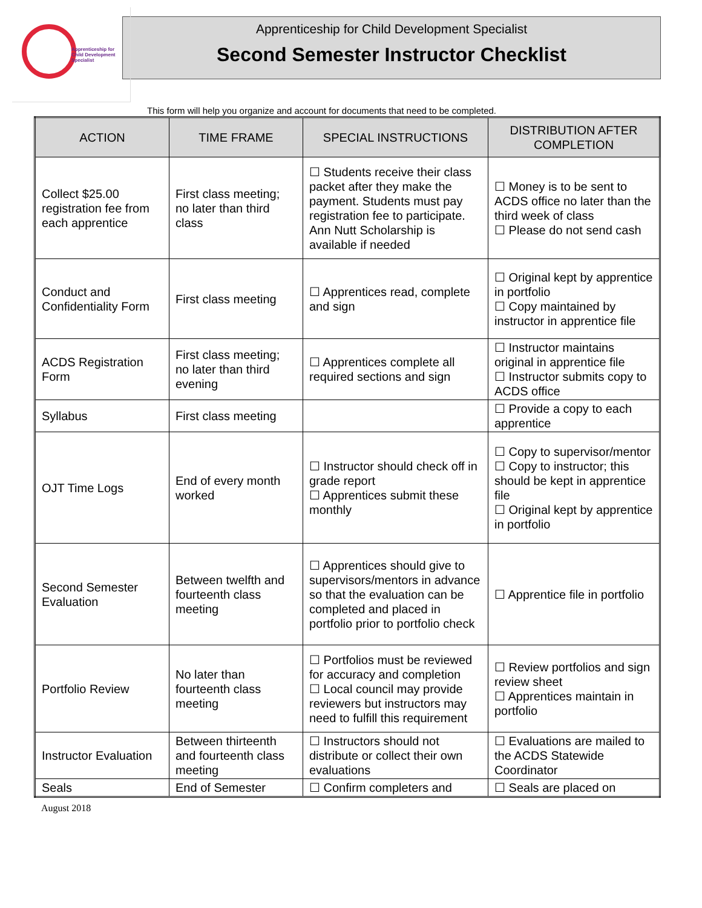Apprenticeship for
Child Development
Specialist
Apprenticeship for Child Development Specialist
Second Semester Instructor Checklist
This form will help you organize and account for documents that need to be completed.
| ACTION | TIME FRAME | SPECIAL INSTRUCTIONS | DISTRIBUTION AFTER COMPLETION |
| --- | --- | --- | --- |
| Collect $25.00 registration fee from each apprentice | First class meeting; no later than third class | ☐ Students receive their class packet after they make the payment. Students must pay registration fee to participate. Ann Nutt Scholarship is available if needed | ☐ Money is to be sent to ACDS office no later than the third week of class ☐ Please do not send cash |
| Conduct and Confidentiality Form | First class meeting | ☐ Apprentices read, complete and sign | ☐ Original kept by apprentice in portfolio ☐ Copy maintained by instructor in apprentice file |
| ACDS Registration Form | First class meeting; no later than third evening | ☐ Apprentices complete all required sections and sign | ☐ Instructor maintains original in apprentice file ☐ Instructor submits copy to ACDS office |
| Syllabus | First class meeting | | ☐ Provide a copy to each apprentice |
| OJT Time Logs | End of every month worked | ☐ Instructor should check off in grade report ☐ Apprentices submit these monthly | ☐ Copy to supervisor/mentor ☐ Copy to instructor; this should be kept in apprentice file ☐ Original kept by apprentice in portfolio |
| Second Semester Evaluation | Between twelfth and fourteenth class meeting | ☐ Apprentices should give to supervisors/mentors in advance so that the evaluation can be completed and placed in portfolio prior to portfolio check | ☐ Apprentice file in portfolio |
| Portfolio Review | No later than fourteenth class meeting | ☐ Portfolios must be reviewed for accuracy and completion ☐ Local council may provide reviewers but instructors may need to fulfill this requirement | ☐ Review portfolios and sign review sheet ☐ Apprentices maintain in portfolio |
| Instructor Evaluation | Between thirteenth and fourteenth class meeting | ☐ Instructors should not distribute or collect their own evaluations | ☐ Evaluations are mailed to the ACDS Statewide Coordinator |
| Seals | End of Semester | ☐ Confirm completers and | ☐ Seals are placed on |
August 2018